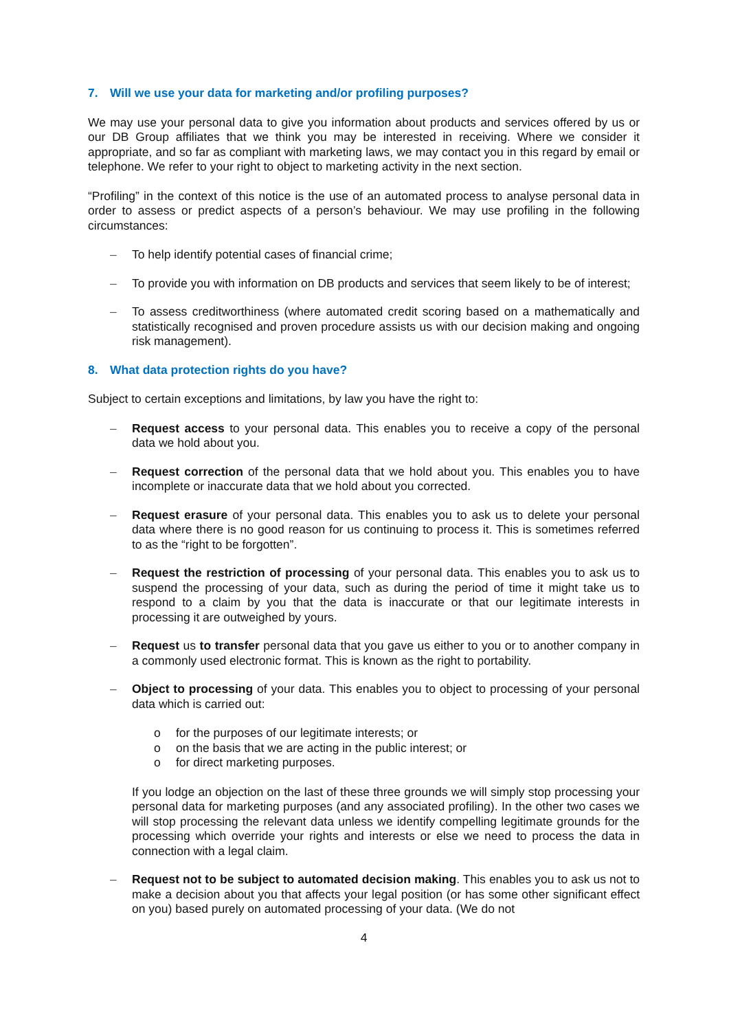7. Will we use your data for marketing and/or profiling purposes?
We may use your personal data to give you information about products and services offered by us or our DB Group affiliates that we think you may be interested in receiving. Where we consider it appropriate, and so far as compliant with marketing laws, we may contact you in this regard by email or telephone. We refer to your right to object to marketing activity in the next section.
“Profiling” in the context of this notice is the use of an automated process to analyse personal data in order to assess or predict aspects of a person’s behaviour. We may use profiling in the following circumstances:
– To help identify potential cases of financial crime;
– To provide you with information on DB products and services that seem likely to be of interest;
– To assess creditworthiness (where automated credit scoring based on a mathematically and statistically recognised and proven procedure assists us with our decision making and ongoing risk management).
8. What data protection rights do you have?
Subject to certain exceptions and limitations, by law you have the right to:
– Request access to your personal data. This enables you to receive a copy of the personal data we hold about you.
– Request correction of the personal data that we hold about you. This enables you to have incomplete or inaccurate data that we hold about you corrected.
– Request erasure of your personal data. This enables you to ask us to delete your personal data where there is no good reason for us continuing to process it. This is sometimes referred to as the “right to be forgotten”.
– Request the restriction of processing of your personal data. This enables you to ask us to suspend the processing of your data, such as during the period of time it might take us to respond to a claim by you that the data is inaccurate or that our legitimate interests in processing it are outweighed by yours.
– Request us to transfer personal data that you gave us either to you or to another company in a commonly used electronic format. This is known as the right to portability.
– Object to processing of your data. This enables you to object to processing of your personal data which is carried out:
o for the purposes of our legitimate interests; or
o on the basis that we are acting in the public interest; or
o for direct marketing purposes.
If you lodge an objection on the last of these three grounds we will simply stop processing your personal data for marketing purposes (and any associated profiling). In the other two cases we will stop processing the relevant data unless we identify compelling legitimate grounds for the processing which override your rights and interests or else we need to process the data in connection with a legal claim.
– Request not to be subject to automated decision making. This enables you to ask us not to make a decision about you that affects your legal position (or has some other significant effect on you) based purely on automated processing of your data. (We do not
4